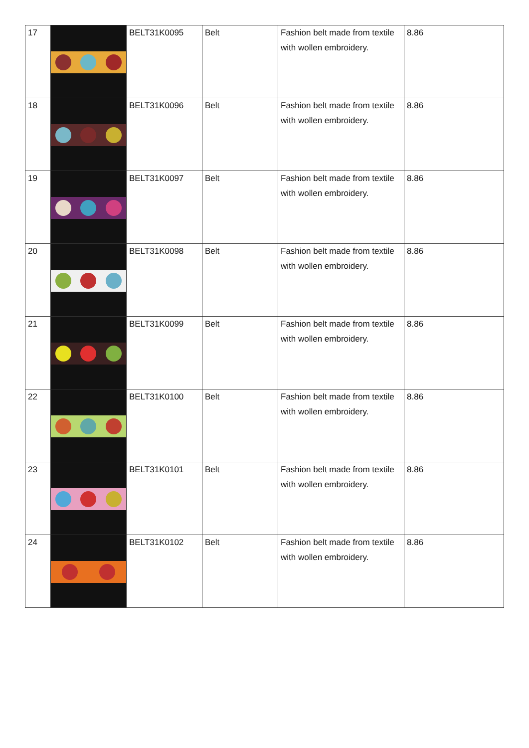| 17 | | BELT31K0095 | Belt | Fashion belt made from textile with wollen embroidery. | 8.86 |
| 18 | | BELT31K0096 | Belt | Fashion belt made from textile with wollen embroidery. | 8.86 |
| 19 | | BELT31K0097 | Belt | Fashion belt made from textile with wollen embroidery. | 8.86 |
| 20 | | BELT31K0098 | Belt | Fashion belt made from textile with wollen embroidery. | 8.86 |
| 21 | | BELT31K0099 | Belt | Fashion belt made from textile with wollen embroidery. | 8.86 |
| 22 | | BELT31K0100 | Belt | Fashion belt made from textile with wollen embroidery. | 8.86 |
| 23 | | BELT31K0101 | Belt | Fashion belt made from textile with wollen embroidery. | 8.86 |
| 24 | | BELT31K0102 | Belt | Fashion belt made from textile with wollen embroidery. | 8.86 |